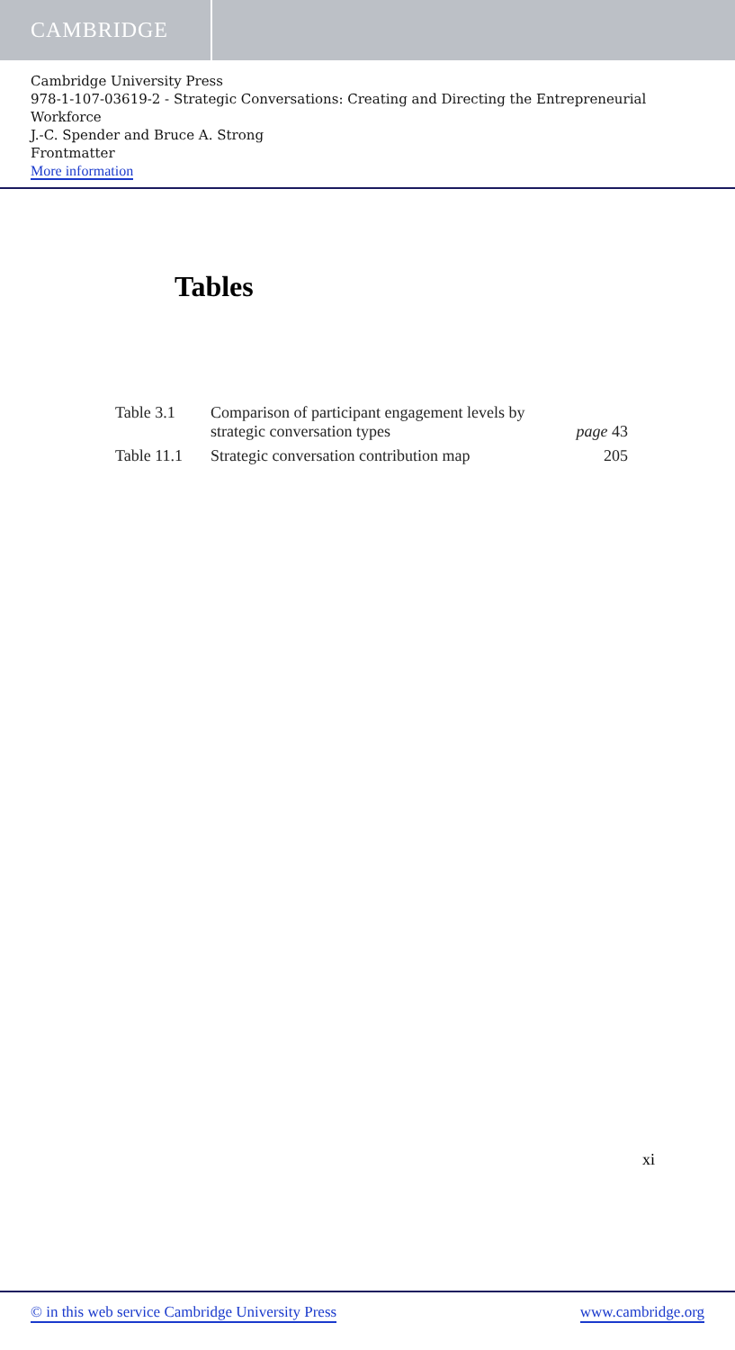CAMBRIDGE
Cambridge University Press
978-1-107-03619-2 - Strategic Conversations: Creating and Directing the Entrepreneurial Workforce
J.-C. Spender and Bruce A. Strong
Frontmatter
More information
Tables
| Table 3.1 | Comparison of participant engagement levels by strategic conversation types | page 43 |
| Table 11.1 | Strategic conversation contribution map | 205 |
xi
© in this web service Cambridge University Press www.cambridge.org